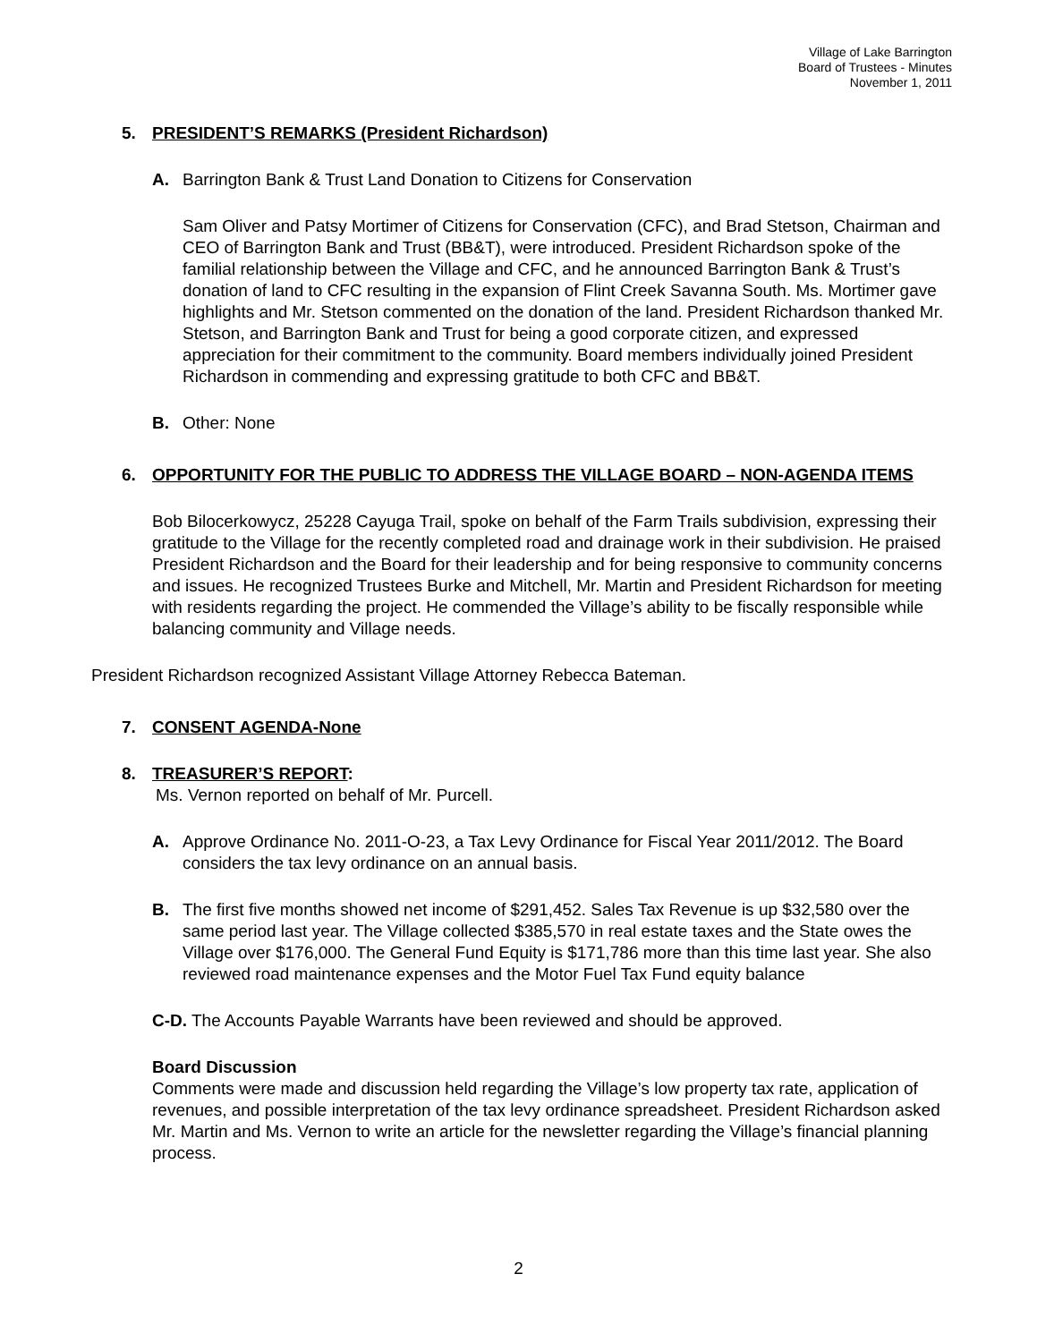Village of Lake Barrington
Board of Trustees - Minutes
November 1, 2011
5. PRESIDENT’S REMARKS (President Richardson)
A. Barrington Bank & Trust Land Donation to Citizens for Conservation
Sam Oliver and Patsy Mortimer of Citizens for Conservation (CFC), and Brad Stetson, Chairman and CEO of Barrington Bank and Trust (BB&T), were introduced. President Richardson spoke of the familial relationship between the Village and CFC, and he announced Barrington Bank & Trust’s donation of land to CFC resulting in the expansion of Flint Creek Savanna South. Ms. Mortimer gave highlights and Mr. Stetson commented on the donation of the land. President Richardson thanked Mr. Stetson, and Barrington Bank and Trust for being a good corporate citizen, and expressed appreciation for their commitment to the community. Board members individually joined President Richardson in commending and expressing gratitude to both CFC and BB&T.
B. Other: None
6. OPPORTUNITY FOR THE PUBLIC TO ADDRESS THE VILLAGE BOARD – NON-AGENDA ITEMS
Bob Bilocerkowycz, 25228 Cayuga Trail, spoke on behalf of the Farm Trails subdivision, expressing their gratitude to the Village for the recently completed road and drainage work in their subdivision. He praised President Richardson and the Board for their leadership and for being responsive to community concerns and issues. He recognized Trustees Burke and Mitchell, Mr. Martin and President Richardson for meeting with residents regarding the project. He commended the Village’s ability to be fiscally responsible while balancing community and Village needs.
President Richardson recognized Assistant Village Attorney Rebecca Bateman.
7. CONSENT AGENDA-None
8. TREASURER’S REPORT:
Ms. Vernon reported on behalf of Mr. Purcell.
A. Approve Ordinance No. 2011-O-23, a Tax Levy Ordinance for Fiscal Year 2011/2012. The Board considers the tax levy ordinance on an annual basis.
B. The first five months showed net income of $291,452. Sales Tax Revenue is up $32,580 over the same period last year. The Village collected $385,570 in real estate taxes and the State owes the Village over $176,000. The General Fund Equity is $171,786 more than this time last year. She also reviewed road maintenance expenses and the Motor Fuel Tax Fund equity balance
C-D. The Accounts Payable Warrants have been reviewed and should be approved.
Board Discussion
Comments were made and discussion held regarding the Village’s low property tax rate, application of revenues, and possible interpretation of the tax levy ordinance spreadsheet. President Richardson asked Mr. Martin and Ms. Vernon to write an article for the newsletter regarding the Village’s financial planning process.
2